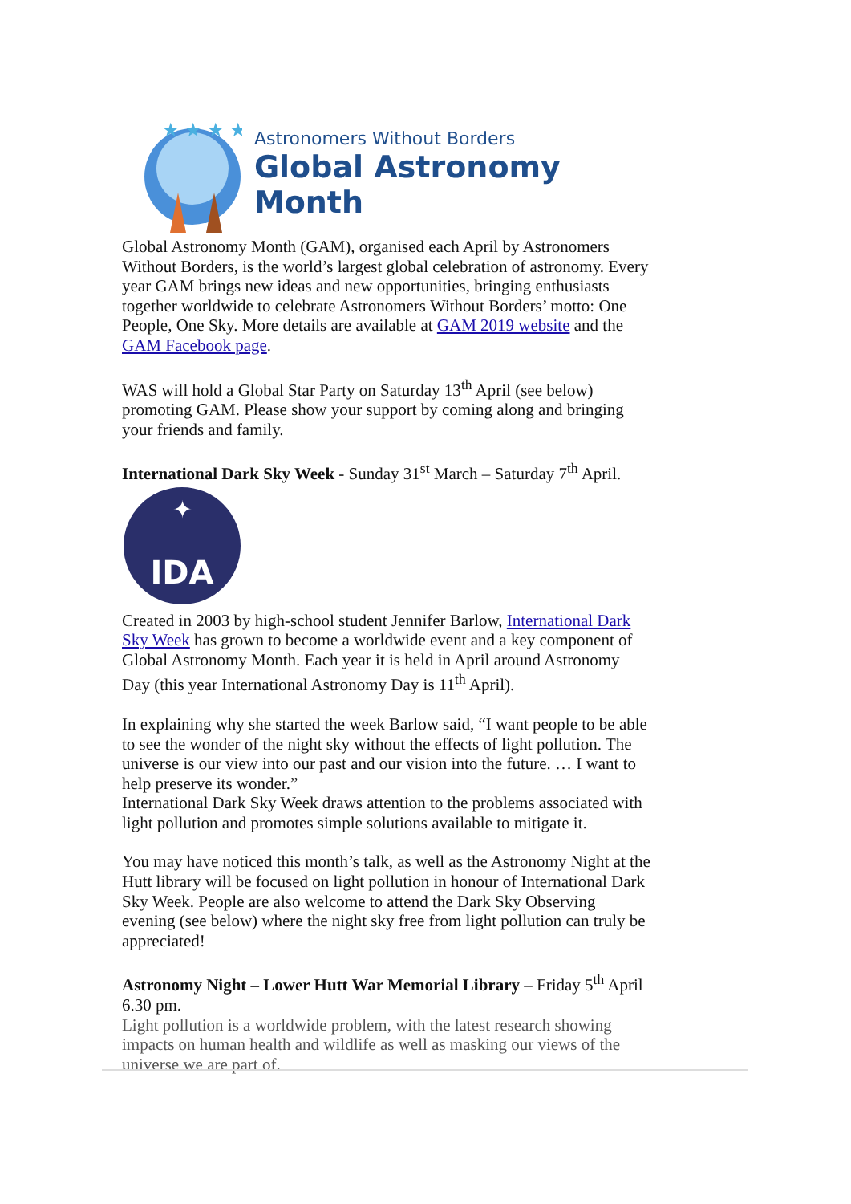★ ★ ★ ★
Astronomers Without Borders
Global Astronomy Month
Global Astronomy Month (GAM), organised each April by Astronomers Without Borders, is the world’s largest global celebration of astronomy. Every year GAM brings new ideas and new opportunities, bringing enthusiasts together worldwide to celebrate Astronomers Without Borders’ motto: One People, One Sky. More details are available at GAM 2019 website and the GAM Facebook page.
WAS will hold a Global Star Party on Saturday 13<sup>th</sup> April (see below) promoting GAM. Please show your support by coming along and bringing your friends and family.
International Dark Sky Week - Sunday 31<sup>st</sup> March – Saturday 7<sup>th</sup> April.
✦
IDA
Created in 2003 by high-school student Jennifer Barlow, International Dark Sky Week has grown to become a worldwide event and a key component of Global Astronomy Month. Each year it is held in April around Astronomy Day (this year International Astronomy Day is 11<sup>th</sup> April).
In explaining why she started the week Barlow said, “I want people to be able to see the wonder of the night sky without the effects of light pollution. The universe is our view into our past and our vision into the future. … I want to help preserve its wonder.”
International Dark Sky Week draws attention to the problems associated with light pollution and promotes simple solutions available to mitigate it.
You may have noticed this month’s talk, as well as the Astronomy Night at the Hutt library will be focused on light pollution in honour of International Dark Sky Week. People are also welcome to attend the Dark Sky Observing evening (see below) where the night sky free from light pollution can truly be appreciated!
Astronomy Night – Lower Hutt War Memorial Library – Friday 5<sup>th</sup> April 6.30 pm.
Light pollution is a worldwide problem, with the latest research showing impacts on human health and wildlife as well as masking our views of the universe we are part of.